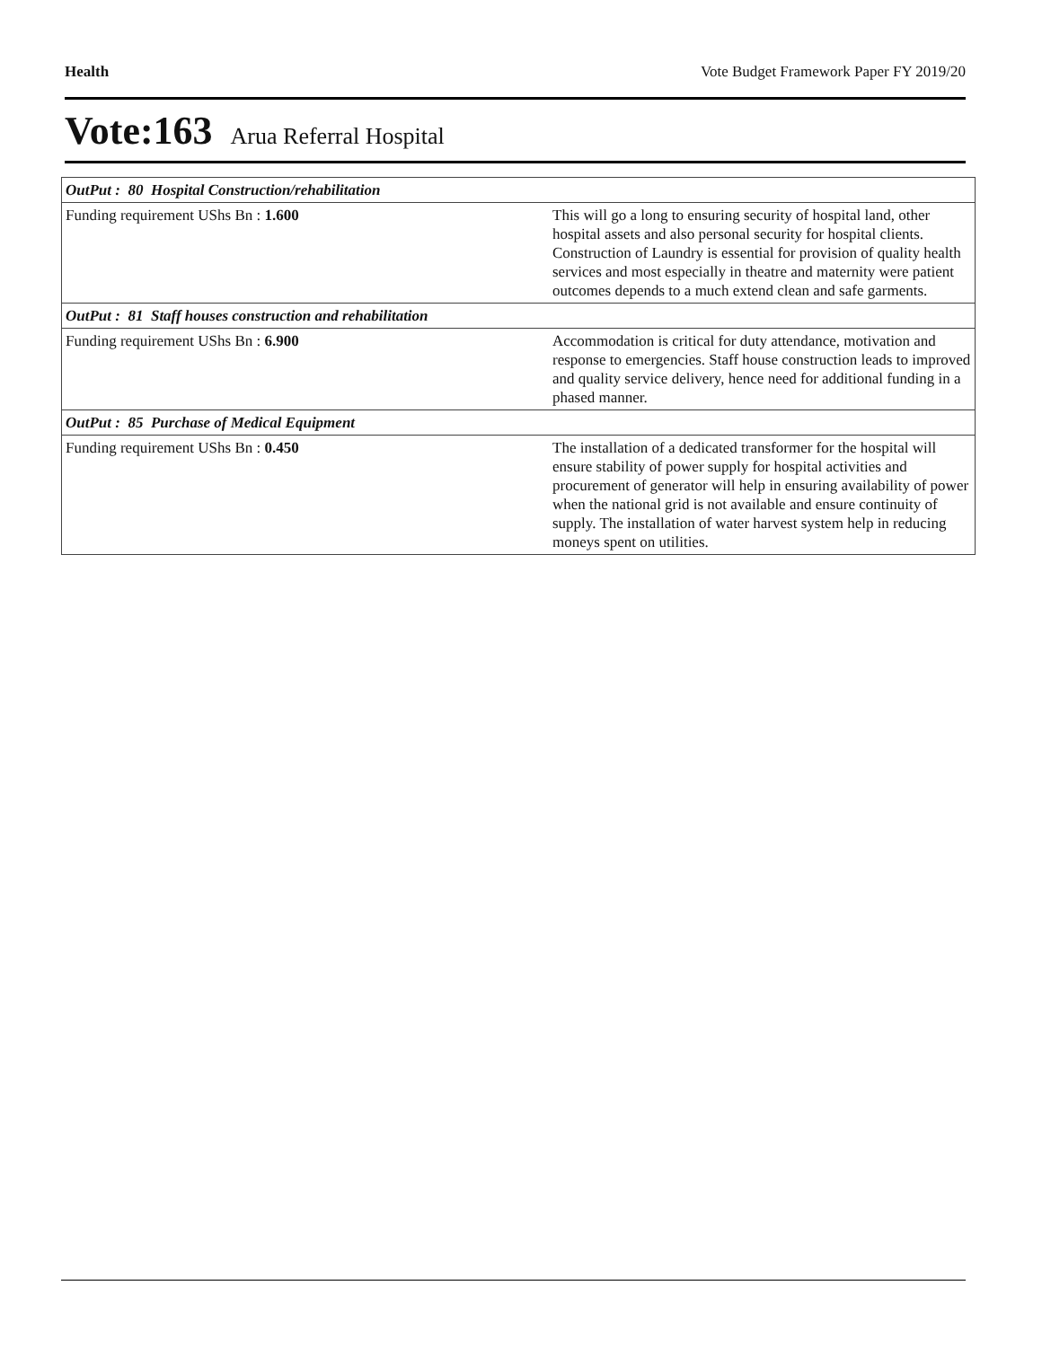Health Vote Budget Framework Paper FY 2019/20
Vote:163 Arua Referral Hospital
| OutPut : 80 Hospital Construction/rehabilitation | |
| Funding requirement UShs Bn : 1.600 | This will go a long to ensuring security of hospital land, other hospital assets and also personal security for hospital clients. Construction of Laundry is essential for provision of quality health services and most especially in theatre and maternity were patient outcomes depends to a much extend clean and safe garments. |
| OutPut : 81 Staff houses construction and rehabilitation | |
| Funding requirement UShs Bn : 6.900 | Accommodation is critical for duty attendance, motivation and response to emergencies. Staff house construction leads to improved and quality service delivery, hence need for additional funding in a phased manner. |
| OutPut : 85 Purchase of Medical Equipment | |
| Funding requirement UShs Bn : 0.450 | The installation of a dedicated transformer for the hospital will ensure stability of power supply for hospital activities and procurement of generator will help in ensuring availability of power when the national grid is not available and ensure continuity of supply. The installation of water harvest system help in reducing moneys spent on utilities. |